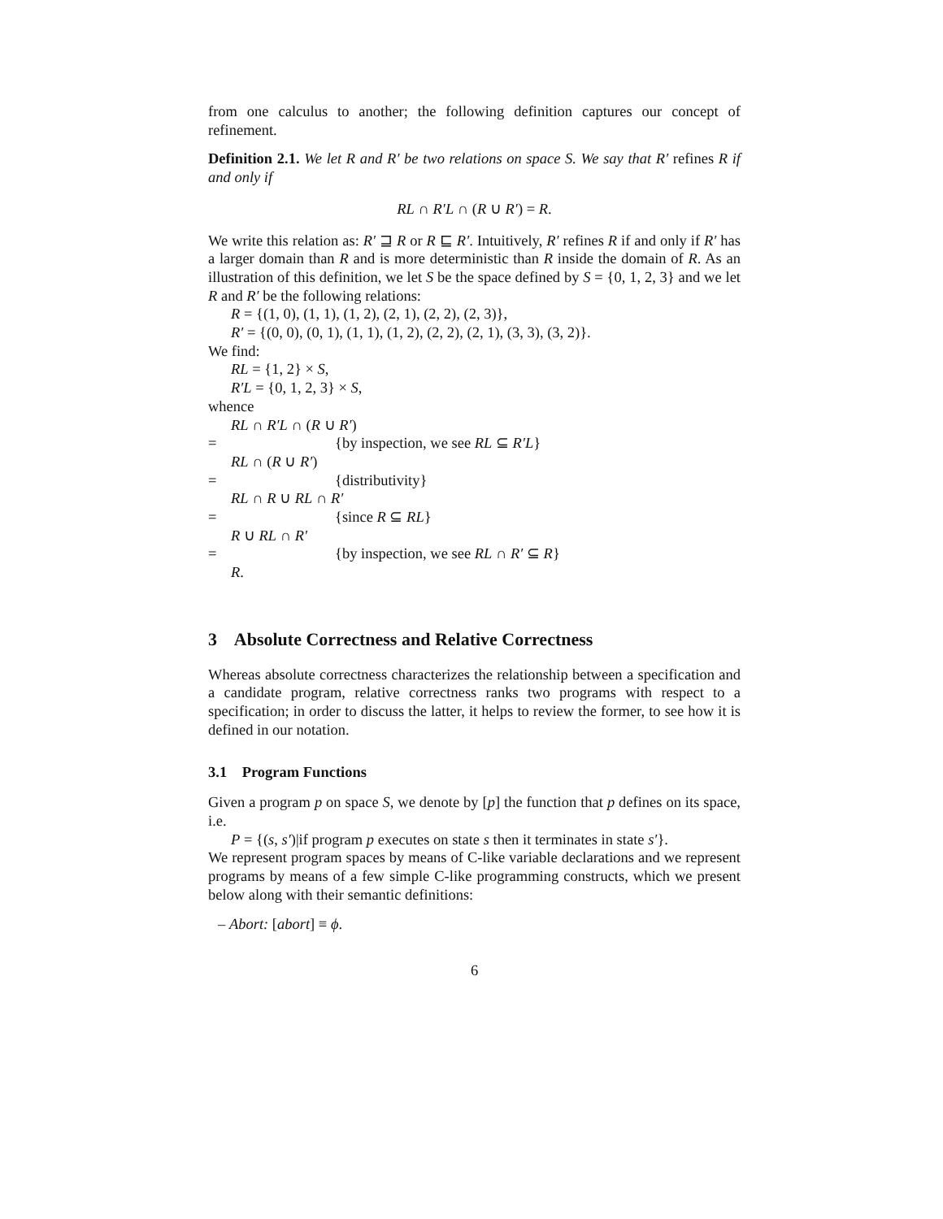from one calculus to another; the following definition captures our concept of refinement.
Definition 2.1. We let R and R′ be two relations on space S. We say that R′ refines R if and only if
RL ∩ R′L ∩ (R ∪ R′) = R.
We write this relation as: R′ ⊒ R or R ⊑ R′. Intuitively, R′ refines R if and only if R′ has a larger domain than R and is more deterministic than R inside the domain of R. As an illustration of this definition, we let S be the space defined by S = {0, 1, 2, 3} and we let R and R′ be the following relations:
R = {(1, 0), (1, 1), (1, 2), (2, 1), (2, 2), (2, 3)},
R′ = {(0, 0), (0, 1), (1, 1), (1, 2), (2, 2), (2, 1), (3, 3), (3, 2)}.
We find:
RL = {1, 2} × S,
R′L = {0, 1, 2, 3} × S,
whence
RL ∩ R′L ∩ (R ∪ R′)
= {by inspection, we see RL ⊆ R′L}
RL ∩ (R ∪ R′)
= {distributivity}
RL ∩ R ∪ RL ∩ R′
= {since R ⊆ RL}
R ∪ RL ∩ R′
= {by inspection, we see RL ∩ R′ ⊆ R}
R.
3 Absolute Correctness and Relative Correctness
Whereas absolute correctness characterizes the relationship between a specification and a candidate program, relative correctness ranks two programs with respect to a specification; in order to discuss the latter, it helps to review the former, to see how it is defined in our notation.
3.1 Program Functions
Given a program p on space S, we denote by [p] the function that p defines on its space, i.e.
P = {(s, s′)|if program p executes on state s then it terminates in state s′}.
We represent program spaces by means of C-like variable declarations and we represent programs by means of a few simple C-like programming constructs, which we present below along with their semantic definitions:
– Abort: [abort] ≡ ϕ.
6